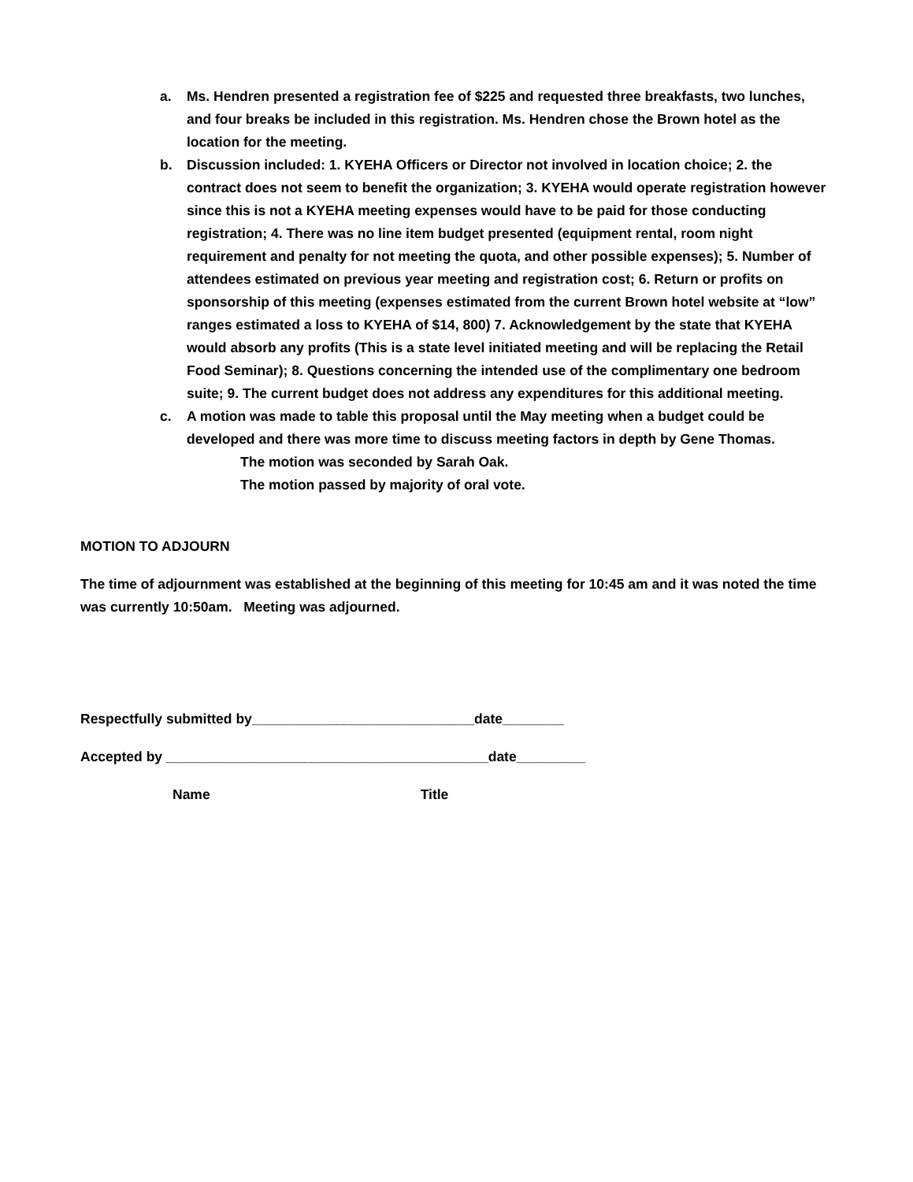a. Ms. Hendren presented a registration fee of $225 and requested three breakfasts, two lunches, and four breaks be included in this registration. Ms. Hendren chose the Brown hotel as the location for the meeting.
b. Discussion included: 1. KYEHA Officers or Director not involved in location choice; 2. the contract does not seem to benefit the organization; 3. KYEHA would operate registration however since this is not a KYEHA meeting expenses would have to be paid for those conducting registration; 4. There was no line item budget presented (equipment rental, room night requirement and penalty for not meeting the quota, and other possible expenses); 5. Number of attendees estimated on previous year meeting and registration cost; 6. Return or profits on sponsorship of this meeting (expenses estimated from the current Brown hotel website at “low” ranges estimated a loss to KYEHA of $14, 800) 7. Acknowledgement by the state that KYEHA would absorb any profits (This is a state level initiated meeting and will be replacing the Retail Food Seminar); 8. Questions concerning the intended use of the complimentary one bedroom suite; 9. The current budget does not address any expenditures for this additional meeting.
c. A motion was made to table this proposal until the May meeting when a budget could be developed and there was more time to discuss meeting factors in depth by Gene Thomas.
The motion was seconded by Sarah Oak.
The motion passed by majority of oral vote.
MOTION TO ADJOURN
The time of adjournment was established at the beginning of this meeting for 10:45 am and it was noted the time was currently 10:50am. Meeting was adjourned.
Respectfully submitted by_____________________________date________
Accepted by __________________________________________date_________
Name Title